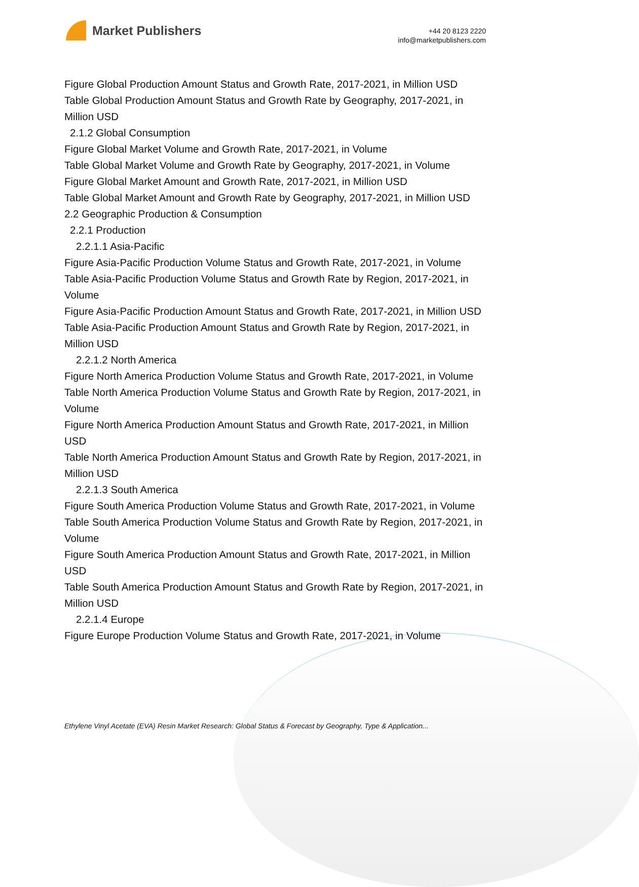Market Publishers
+44 20 8123 2220
info@marketpublishers.com
Figure Global Production Amount Status and Growth Rate, 2017-2021, in Million USD
Table Global Production Amount Status and Growth Rate by Geography, 2017-2021, in Million USD
2.1.2 Global Consumption
Figure Global Market Volume and Growth Rate, 2017-2021, in Volume
Table Global Market Volume and Growth Rate by Geography, 2017-2021, in Volume
Figure Global Market Amount and Growth Rate, 2017-2021, in Million USD
Table Global Market Amount and Growth Rate by Geography, 2017-2021, in Million USD
2.2 Geographic Production & Consumption
2.2.1 Production
2.2.1.1 Asia-Pacific
Figure Asia-Pacific Production Volume Status and Growth Rate, 2017-2021, in Volume
Table Asia-Pacific Production Volume Status and Growth Rate by Region, 2017-2021, in Volume
Figure Asia-Pacific Production Amount Status and Growth Rate, 2017-2021, in Million USD
Table Asia-Pacific Production Amount Status and Growth Rate by Region, 2017-2021, in Million USD
2.2.1.2 North America
Figure North America Production Volume Status and Growth Rate, 2017-2021, in Volume
Table North America Production Volume Status and Growth Rate by Region, 2017-2021, in Volume
Figure North America Production Amount Status and Growth Rate, 2017-2021, in Million USD
Table North America Production Amount Status and Growth Rate by Region, 2017-2021, in Million USD
2.2.1.3 South America
Figure South America Production Volume Status and Growth Rate, 2017-2021, in Volume
Table South America Production Volume Status and Growth Rate by Region, 2017-2021, in Volume
Figure South America Production Amount Status and Growth Rate, 2017-2021, in Million USD
Table South America Production Amount Status and Growth Rate by Region, 2017-2021, in Million USD
2.2.1.4 Europe
Figure Europe Production Volume Status and Growth Rate, 2017-2021, in Volume
Ethylene Vinyl Acetate (EVA) Resin Market Research: Global Status & Forecast by Geography, Type & Application...